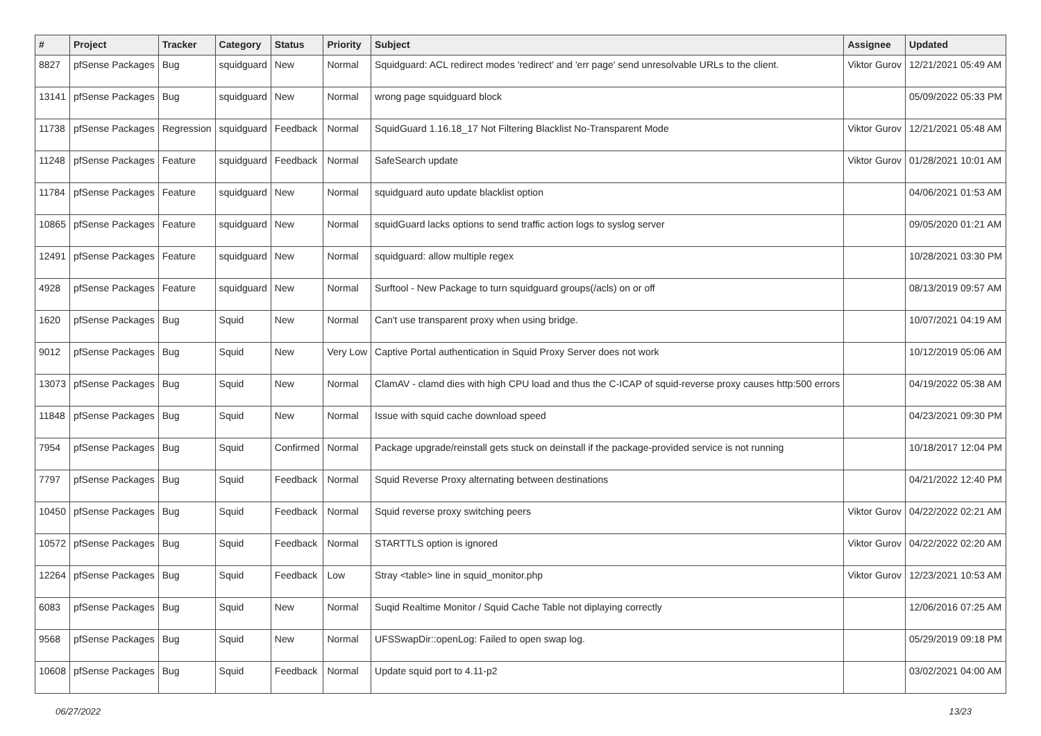| # | Project | Tracker | Category | Status | Priority | Subject | Assignee | Updated |
| --- | --- | --- | --- | --- | --- | --- | --- | --- |
| 8827 | pfSense Packages | Bug | squidguard | New | Normal | Squidguard: ACL redirect modes 'redirect' and 'err page' send unresolvable URLs to the client. | Viktor Gurov | 12/21/2021 05:49 AM |
| 13141 | pfSense Packages | Bug | squidguard | New | Normal | wrong page squidguard block | | 05/09/2022 05:33 PM |
| 11738 | pfSense Packages | Regression | squidguard | Feedback | Normal | SquidGuard 1.16.18_17 Not Filtering Blacklist No-Transparent Mode | Viktor Gurov | 12/21/2021 05:48 AM |
| 11248 | pfSense Packages | Feature | squidguard | Feedback | Normal | SafeSearch update | Viktor Gurov | 01/28/2021 10:01 AM |
| 11784 | pfSense Packages | Feature | squidguard | New | Normal | squidguard auto update blacklist option | | 04/06/2021 01:53 AM |
| 10865 | pfSense Packages | Feature | squidguard | New | Normal | squidGuard lacks options to send traffic action logs to syslog server | | 09/05/2020 01:21 AM |
| 12491 | pfSense Packages | Feature | squidguard | New | Normal | squidguard: allow multiple regex | | 10/28/2021 03:30 PM |
| 4928 | pfSense Packages | Feature | squidguard | New | Normal | Surftool - New Package to turn squidguard groups(/acls) on or off | | 08/13/2019 09:57 AM |
| 1620 | pfSense Packages | Bug | Squid | New | Normal | Can't use transparent proxy when using bridge. | | 10/07/2021 04:19 AM |
| 9012 | pfSense Packages | Bug | Squid | New | Very Low | Captive Portal authentication in Squid Proxy Server does not work | | 10/12/2019 05:06 AM |
| 13073 | pfSense Packages | Bug | Squid | New | Normal | ClamAV - clamd dies with high CPU load and thus the C-ICAP of squid-reverse proxy causes http:500 errors | | 04/19/2022 05:38 AM |
| 11848 | pfSense Packages | Bug | Squid | New | Normal | Issue with squid cache download speed | | 04/23/2021 09:30 PM |
| 7954 | pfSense Packages | Bug | Squid | Confirmed | Normal | Package upgrade/reinstall gets stuck on deinstall if the package-provided service is not running | | 10/18/2017 12:04 PM |
| 7797 | pfSense Packages | Bug | Squid | Feedback | Normal | Squid Reverse Proxy alternating between destinations | | 04/21/2022 12:40 PM |
| 10450 | pfSense Packages | Bug | Squid | Feedback | Normal | Squid reverse proxy switching peers | Viktor Gurov | 04/22/2022 02:21 AM |
| 10572 | pfSense Packages | Bug | Squid | Feedback | Normal | STARTTLS option is ignored | Viktor Gurov | 04/22/2022 02:20 AM |
| 12264 | pfSense Packages | Bug | Squid | Feedback | Low | Stray <table> line in squid_monitor.php | Viktor Gurov | 12/23/2021 10:53 AM |
| 6083 | pfSense Packages | Bug | Squid | New | Normal | Suqid Realtime Monitor / Squid Cache Table not diplaying correctly | | 12/06/2016 07:25 AM |
| 9568 | pfSense Packages | Bug | Squid | New | Normal | UFSSwapDir::openLog: Failed to open swap log. | | 05/29/2019 09:18 PM |
| 10608 | pfSense Packages | Bug | Squid | Feedback | Normal | Update squid port to 4.11-p2 | | 03/02/2021 04:00 AM |
06/27/2022 13/23